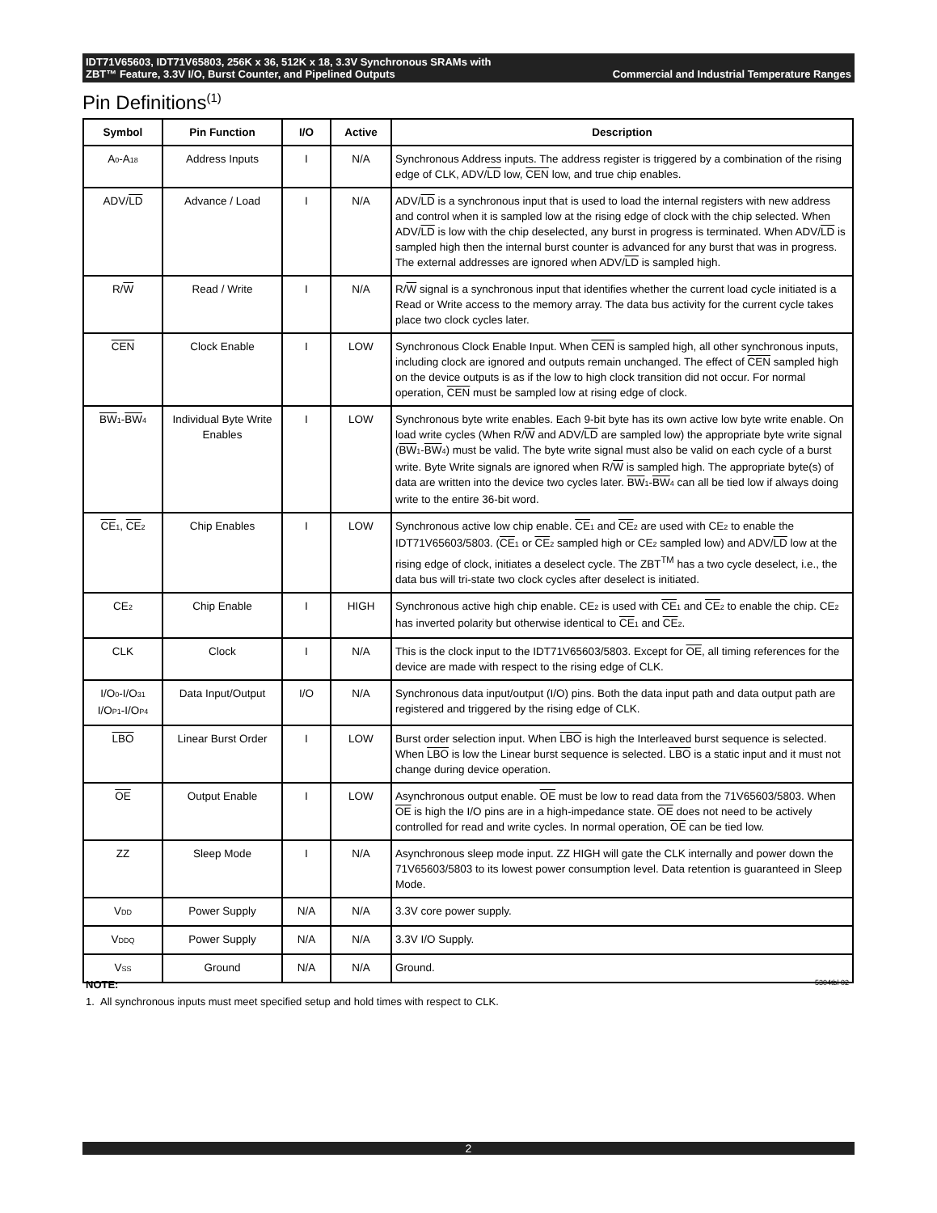IDT71V65603, IDT71V65803, 256K x 36, 512K x 18, 3.3V Synchronous SRAMs with
ZBT™ Feature, 3.3V I/O, Burst Counter, and Pipelined Outputs Commercial and Industrial Temperature Ranges
Pin Definitions<sup>(1)</sup>
| Symbol | Pin Function | I/O | Active | Description |
| --- | --- | --- | --- | --- |
| A<sub>0</sub>-A<sub>18</sub> | Address Inputs | I | N/A | Synchronous Address inputs. The address register is triggered by a combination of the rising edge of CLK, ADV/ LD low, CEN low, and true chip enables. |
| ADV/ LD | Advance / Load | I | N/A | ADV/ LD is a synchronous input that is used to load the internal registers with new address and control when it is sampled low at the rising edge of clock with the chip selected. When ADV/ LD is low with the chip deselected, any burst in progress is terminated. When ADV/ LD is sampled high then the internal burst counter is advanced for any burst that was in progress. The external addresses are ignored when ADV/ LD is sampled high. |
| R/ W | Read / Write | I | N/A | R/ W signal is a synchronous input that identifies whether the current load cycle initiated is a Read or Write access to the memory array. The data bus activity for the current cycle takes place two clock cycles later. |
| CEN | Clock Enable | I | LOW | Synchronous Clock Enable Input. When CEN is sampled high, all other synchronous inputs, including clock are ignored and outputs remain unchanged. The effect of CEN sampled high on the device outputs is as if the low to high clock transition did not occur. For normal operation, CEN must be sampled low at rising edge of clock. |
| BW<sub>1</sub>- BW<sub>4</sub> | Individual Byte Write Enables | I | LOW | Synchronous byte write enables. Each 9-bit byte has its own active low byte write enable. On load write cycles (When R/ W and ADV/ LD are sampled low) the appropriate byte write signal ( BW<sub>1</sub>- BW<sub>4</sub>) must be valid. The byte write signal must also be valid on each cycle of a burst write. Byte Write signals are ignored when R/ W is sampled high. The appropriate byte(s) of data are written into the device two cycles later. BW<sub>1</sub>- BW<sub>4</sub> can all be tied low if always doing write to the entire 36-bit word. |
| CE<sub>1</sub>, CE<sub>2</sub> | Chip Enables | I | LOW | Synchronous active low chip enable. CE<sub>1</sub> and CE<sub>2</sub> are used with CE<sub>2</sub> to enable the IDT71V65603/5803. ( CE<sub>1</sub> or CE<sub>2</sub> sampled high or CE<sub>2</sub> sampled low) and ADV/ LD low at the rising edge of clock, initiates a deselect cycle. The ZBT<sup>TM</sup> has a two cycle deselect, i.e., the data bus will tri-state two clock cycles after deselect is initiated. |
| CE<sub>2</sub> | Chip Enable | I | HIGH | Synchronous active high chip enable. CE<sub>2</sub> is used with CE<sub>1</sub> and CE<sub>2</sub> to enable the chip. CE<sub>2</sub> has inverted polarity but otherwise identical to CE<sub>1</sub> and CE<sub>2</sub>. |
| CLK | Clock | I | N/A | This is the clock input to the IDT71V65603/5803. Except for OE , all timing references for the device are made with respect to the rising edge of CLK. |
| I/O<sub>0</sub>-I/O<sub>31</sub> I/O<sub>P1</sub>-I/O<sub>P4</sub> | Data Input/Output | I/O | N/A | Synchronous data input/output (I/O) pins. Both the data input path and data output path are registered and triggered by the rising edge of CLK. |
| LBO | Linear Burst Order | I | LOW | Burst order selection input. When LBO is high the Interleaved burst sequence is selected. When LBO is low the Linear burst sequence is selected. LBO is a static input and it must not change during device operation. |
| OE | Output Enable | I | LOW | Asynchronous output enable. OE must be low to read data from the 71V65603/5803. When OE is high the I/O pins are in a high-impedance state. OE does not need to be actively controlled for read and write cycles. In normal operation, OE can be tied low. |
| ZZ | Sleep Mode | I | N/A | Asynchronous sleep mode input. ZZ HIGH will gate the CLK internally and power down the 71V65603/5803 to its lowest power consumption level. Data retention is guaranteed in Sleep Mode. |
| V<sub>DD</sub> | Power Supply | N/A | N/A | 3.3V core power supply. |
| V<sub>DDQ</sub> | Power Supply | N/A | N/A | 3.3V I/O Supply. |
| V<sub>SS</sub> | Ground | N/A | N/A | Ground. |
NOTE: 5304tbl 02
1. All synchronous inputs must meet specified setup and hold times with respect to CLK.
2